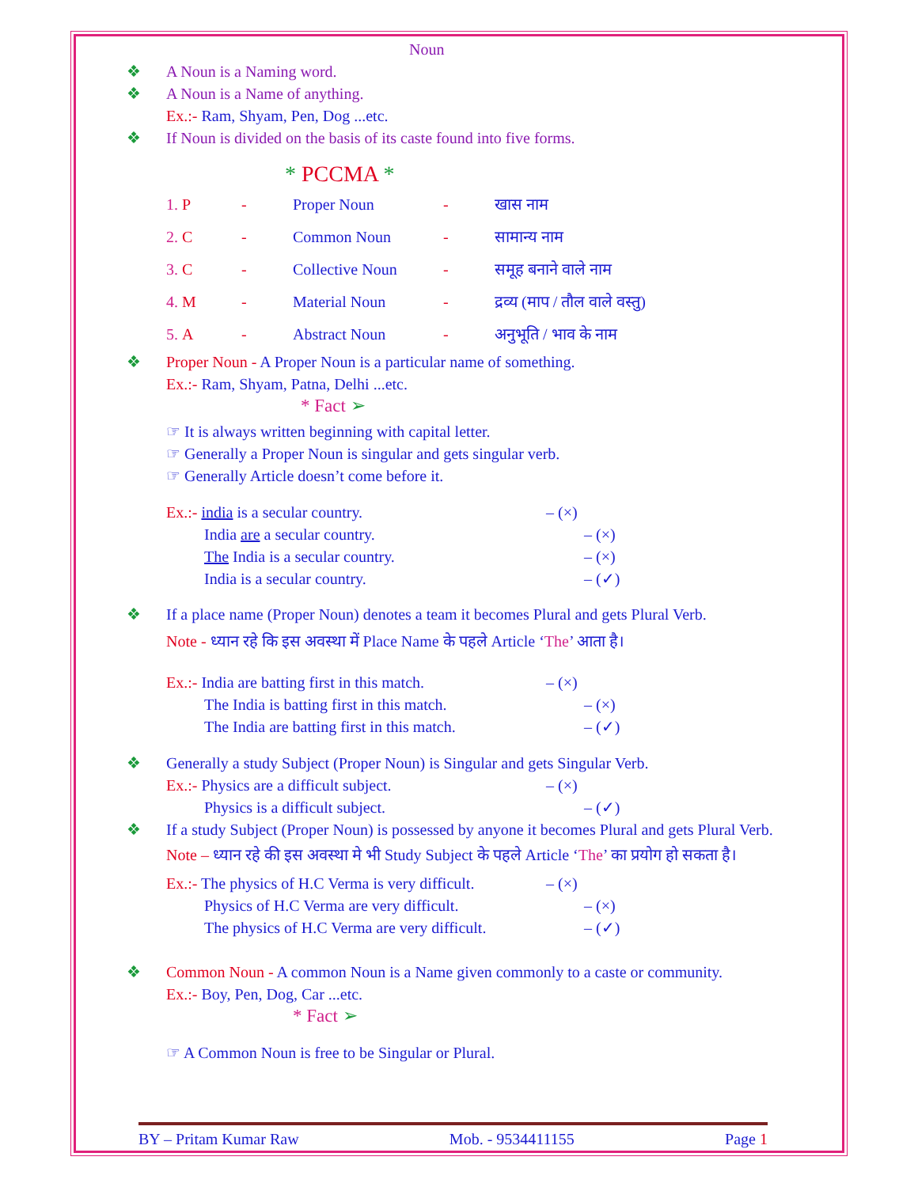Noun
❖ A Noun is a Naming word.
❖ A Noun is a Name of anything.
Ex.:- Ram, Shyam, Pen, Dog ...etc.
❖ If Noun is divided on the basis of its caste found into five forms.
* PCCMA *
1. P - Proper Noun - खास नाम
2. C - Common Noun - सामान्य नाम
3. C - Collective Noun - समूह बनाने वाले नाम
4. M - Material Noun - द्रव्य (माप / तौल वाले वस्तु)
5. A - Abstract Noun - अनुभूति / भाव के नाम
❖ Proper Noun - A Proper Noun is a particular name of something.
Ex.:- Ram, Shyam, Patna, Delhi ...etc.
* Fact ➢
☞ It is always written beginning with capital letter.
☞ Generally a Proper Noun is singular and gets singular verb.
☞ Generally Article doesn’t come before it.
Ex.:- india is a secular country. – (×)
India are a secular country. – (×)
The India is a secular country. – (×)
India is a secular country. – (✓)
❖ If a place name (Proper Noun) denotes a team it becomes Plural and gets Plural Verb.
Note - ध्यान रहे कि इस अवस्था में Place Name के पहले Article ‘The’ आता है।
Ex.:- India are batting first in this match. – (×)
The India is batting first in this match. – (×)
The India are batting first in this match. – (✓)
❖ Generally a study Subject (Proper Noun) is Singular and gets Singular Verb.
Ex.:- Physics are a difficult subject. – (×)
Physics is a difficult subject. – (✓)
❖ If a study Subject (Proper Noun) is possessed by anyone it becomes Plural and gets Plural Verb.
Note – ध्यान रहे की इस अवस्था मे भी Study Subject के पहले Article ‘The’ का प्रयोग हो सकता है।
Ex.:- The physics of H.C Verma is very difficult. – (×)
Physics of H.C Verma are very difficult. – (×)
The physics of H.C Verma are very difficult. – (✓)
❖ Common Noun - A common Noun is a Name given commonly to a caste or community.
Ex.:- Boy, Pen, Dog, Car ...etc.
* Fact ➢
☞ A Common Noun is free to be Singular or Plural.
BY – Pritam Kumar Raw Mob. - 9534411155 Page 1